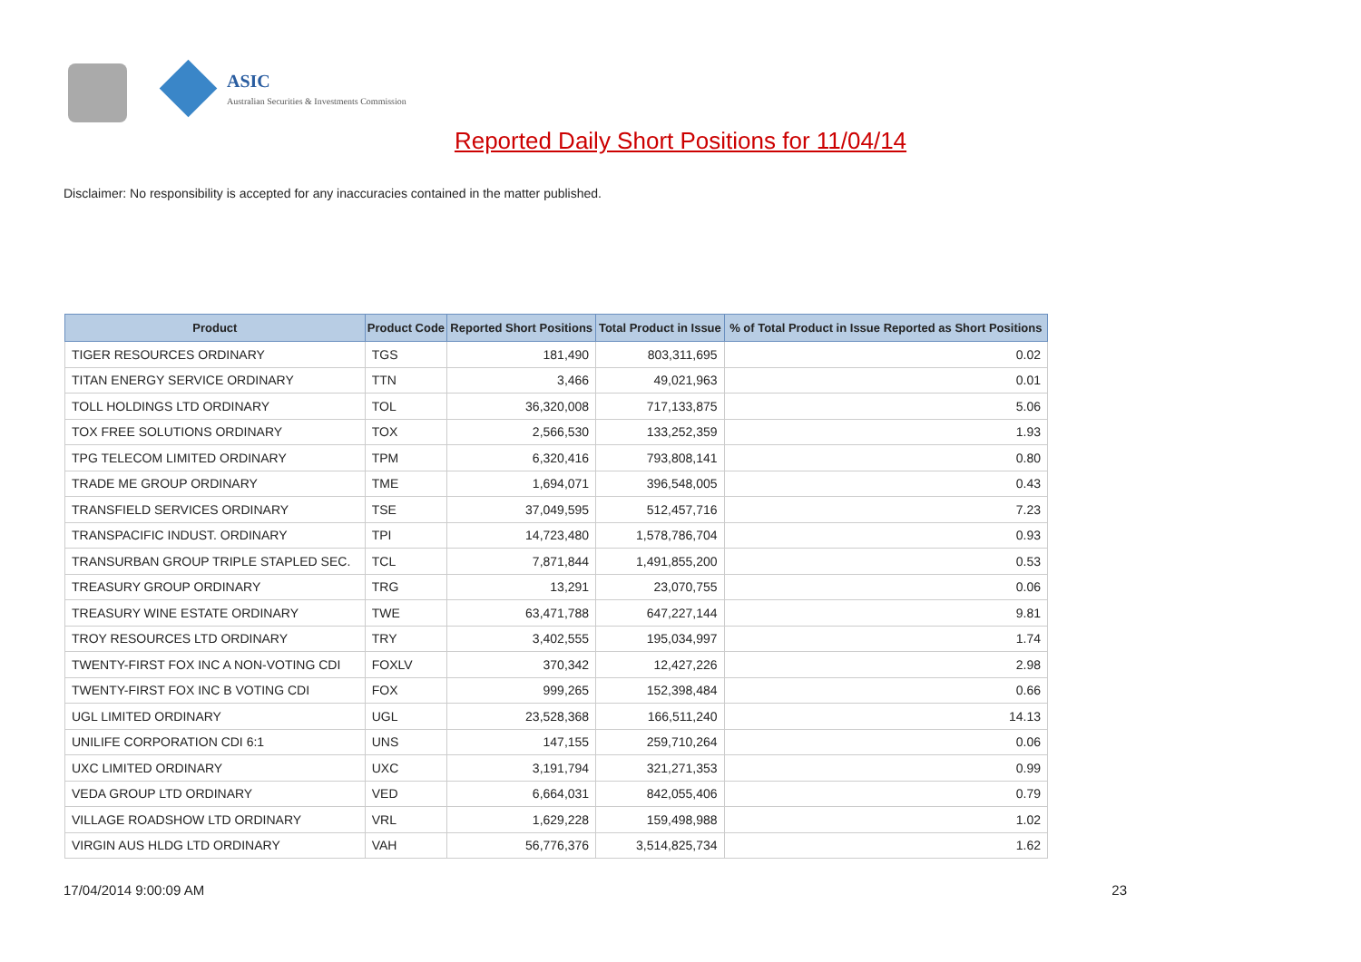ASIC
Australian Securities & Investments Commission
Reported Daily Short Positions for 11/04/14
Disclaimer: No responsibility is accepted for any inaccuracies contained in the matter published.
| Product | Product Code | Reported Short Positions | Total Product in Issue | % of Total Product in Issue Reported as Short Positions |
| --- | --- | --- | --- | --- |
| TIGER RESOURCES ORDINARY | TGS | 181,490 | 803,311,695 | 0.02 |
| TITAN ENERGY SERVICE ORDINARY | TTN | 3,466 | 49,021,963 | 0.01 |
| TOLL HOLDINGS LTD ORDINARY | TOL | 36,320,008 | 717,133,875 | 5.06 |
| TOX FREE SOLUTIONS ORDINARY | TOX | 2,566,530 | 133,252,359 | 1.93 |
| TPG TELECOM LIMITED ORDINARY | TPM | 6,320,416 | 793,808,141 | 0.80 |
| TRADE ME GROUP ORDINARY | TME | 1,694,071 | 396,548,005 | 0.43 |
| TRANSFIELD SERVICES ORDINARY | TSE | 37,049,595 | 512,457,716 | 7.23 |
| TRANSPACIFIC INDUST. ORDINARY | TPI | 14,723,480 | 1,578,786,704 | 0.93 |
| TRANSURBAN GROUP TRIPLE STAPLED SEC. | TCL | 7,871,844 | 1,491,855,200 | 0.53 |
| TREASURY GROUP ORDINARY | TRG | 13,291 | 23,070,755 | 0.06 |
| TREASURY WINE ESTATE ORDINARY | TWE | 63,471,788 | 647,227,144 | 9.81 |
| TROY RESOURCES LTD ORDINARY | TRY | 3,402,555 | 195,034,997 | 1.74 |
| TWENTY-FIRST FOX INC A NON-VOTING CDI | FOXLV | 370,342 | 12,427,226 | 2.98 |
| TWENTY-FIRST FOX INC B VOTING CDI | FOX | 999,265 | 152,398,484 | 0.66 |
| UGL LIMITED ORDINARY | UGL | 23,528,368 | 166,511,240 | 14.13 |
| UNILIFE CORPORATION CDI 6:1 | UNS | 147,155 | 259,710,264 | 0.06 |
| UXC LIMITED ORDINARY | UXC | 3,191,794 | 321,271,353 | 0.99 |
| VEDA GROUP LTD ORDINARY | VED | 6,664,031 | 842,055,406 | 0.79 |
| VILLAGE ROADSHOW LTD ORDINARY | VRL | 1,629,228 | 159,498,988 | 1.02 |
| VIRGIN AUS HLDG LTD ORDINARY | VAH | 56,776,376 | 3,514,825,734 | 1.62 |
17/04/2014 9:00:09 AM 23